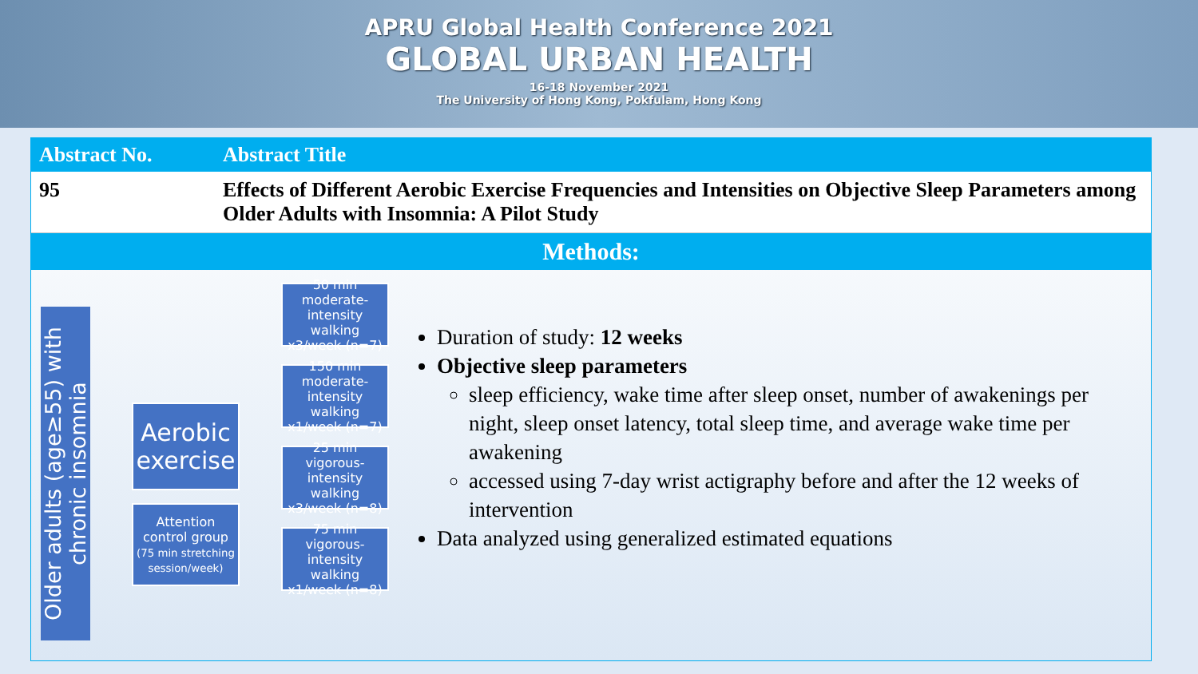APRU Global Health Conference 2021
GLOBAL URBAN HEALTH
16-18 November 2021
The University of Hong Kong, Pokfulam, Hong Kong
| Abstract No. | Abstract Title |
| --- | --- |
| 95 | Effects of Different Aerobic Exercise Frequencies and Intensities on Objective Sleep Parameters among Older Adults with Insomnia: A Pilot Study |
Methods:
Older adults (age≥55) with chronic insomnia
Aerobic exercise
Attention control group
(75 min stretching session/week)
50 min moderate-intensity
walking x3/week (n=7)
150 min moderate-intensity
walking x1/week (n=7)
25 min vigorous-intensity
walking x3/week (n=8)
75 min vigorous-intensity
walking x1/week (n=8)
Duration of study: 12 weeks
Objective sleep parameters
sleep efficiency, wake time after sleep onset, number of awakenings per night, sleep onset latency, total sleep time, and average wake time per awakening
accessed using 7-day wrist actigraphy before and after the 12 weeks of intervention
Data analyzed using generalized estimated equations